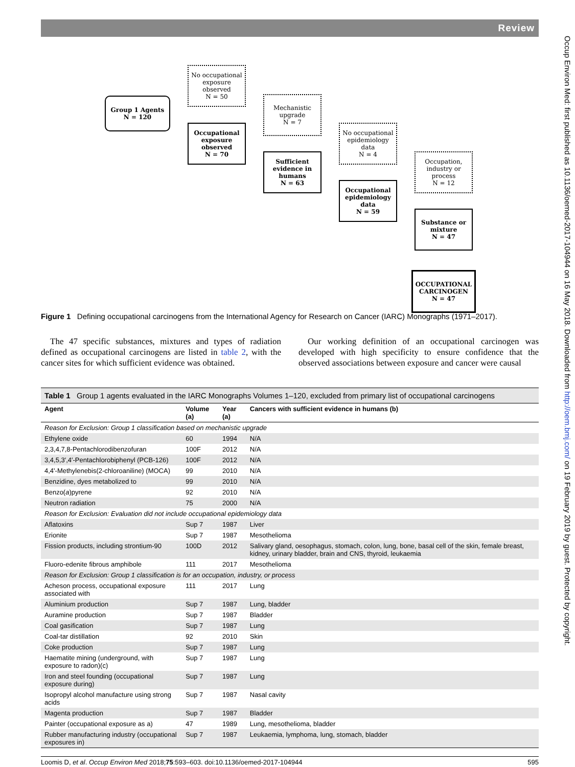Review
Group 1 Agents
N = 120
No occupational exposure observed
N = 50
Occupational exposure observed
N = 70
Mechanistic upgrade
N = 7
Sufficient evidence in humans
N = 63
No occupational epidemiology data
N = 4
Occupational epidemiology data
N = 59
Occupation, industry or process
N = 12
Substance or mixture
N = 47
OCCUPATIONAL CARCINOGEN
N = 47
Figure 1 Defining occupational carcinogens from the International Agency for Research on Cancer (IARC) Monographs (1971–2017).
The 47 specific substances, mixtures and types of radiation defined as occupational carcinogens are listed in table 2, with the cancer sites for which sufficient evidence was obtained.
Our working definition of an occupational carcinogen was developed with high specificity to ensure confidence that the observed associations between exposure and cancer were causal
| Table 1 Group 1 agents evaluated in the IARC Monographs Volumes 1–120, excluded from primary list of occupational carcinogens | | | |
| Agent | Volume (a) | Year (a) | Cancers with sufficient evidence in humans (b) |
| Reason for Exclusion: Group 1 classification based on mechanistic upgrade | | | |
| Ethylene oxide | 60 | 1994 | N/A |
| 2,3,4,7,8-Pentachlorodibenzofuran | 100F | 2012 | N/A |
| 3,4,5,3′,4′-Pentachlorobiphenyl (PCB-126) | 100F | 2012 | N/A |
| 4,4'-Methylenebis(2-chloroaniline) (MOCA) | 99 | 2010 | N/A |
| Benzidine, dyes metabolized to | 99 | 2010 | N/A |
| Benzo( a )pyrene | 92 | 2010 | N/A |
| Neutron radiation | 75 | 2000 | N/A |
| Reason for Exclusion: Evaluation did not include occupational epidemiology data | | | |
| Aflatoxins | Sup 7 | 1987 | Liver |
| Erionite | Sup 7 | 1987 | Mesothelioma |
| Fission products, including strontium-90 | 100D | 2012 | Salivary gland, oesophagus, stomach, colon, lung, bone, basal cell of the skin, female breast, kidney, urinary bladder, brain and CNS, thyroid, leukaemia |
| Fluoro-edenite fibrous amphibole | 111 | 2017 | Mesothelioma |
| Reason for Exclusion: Group 1 classification is for an occupation, industry, or process | | | |
| Acheson process, occupational exposure associated with | 111 | 2017 | Lung |
| Aluminium production | Sup 7 | 1987 | Lung, bladder |
| Auramine production | Sup 7 | 1987 | Bladder |
| Coal gasification | Sup 7 | 1987 | Lung |
| Coal-tar distillation | 92 | 2010 | Skin |
| Coke production | Sup 7 | 1987 | Lung |
| Haematite mining (underground, with exposure to radon)(c) | Sup 7 | 1987 | Lung |
| Iron and steel founding (occupational exposure during) | Sup 7 | 1987 | Lung |
| Isopropyl alcohol manufacture using strong acids | Sup 7 | 1987 | Nasal cavity |
| Magenta production | Sup 7 | 1987 | Bladder |
| Painter (occupational exposure as a) | 47 | 1989 | Lung, mesothelioma, bladder |
| Rubber manufacturing industry (occupational exposures in) | Sup 7 | 1987 | Leukaemia, lymphoma, lung, stomach, bladder |
Loomis D, et al. Occup Environ Med 2018;75:593–603. doi:10.1136/oemed-2017-104944 595
Occup Environ Med: first published as 10.1136/oemed-2017-104944 on 16 May 2018. Downloaded from http://oem.bmj.com/ on 19 February 2019 by guest. Protected by copyright.